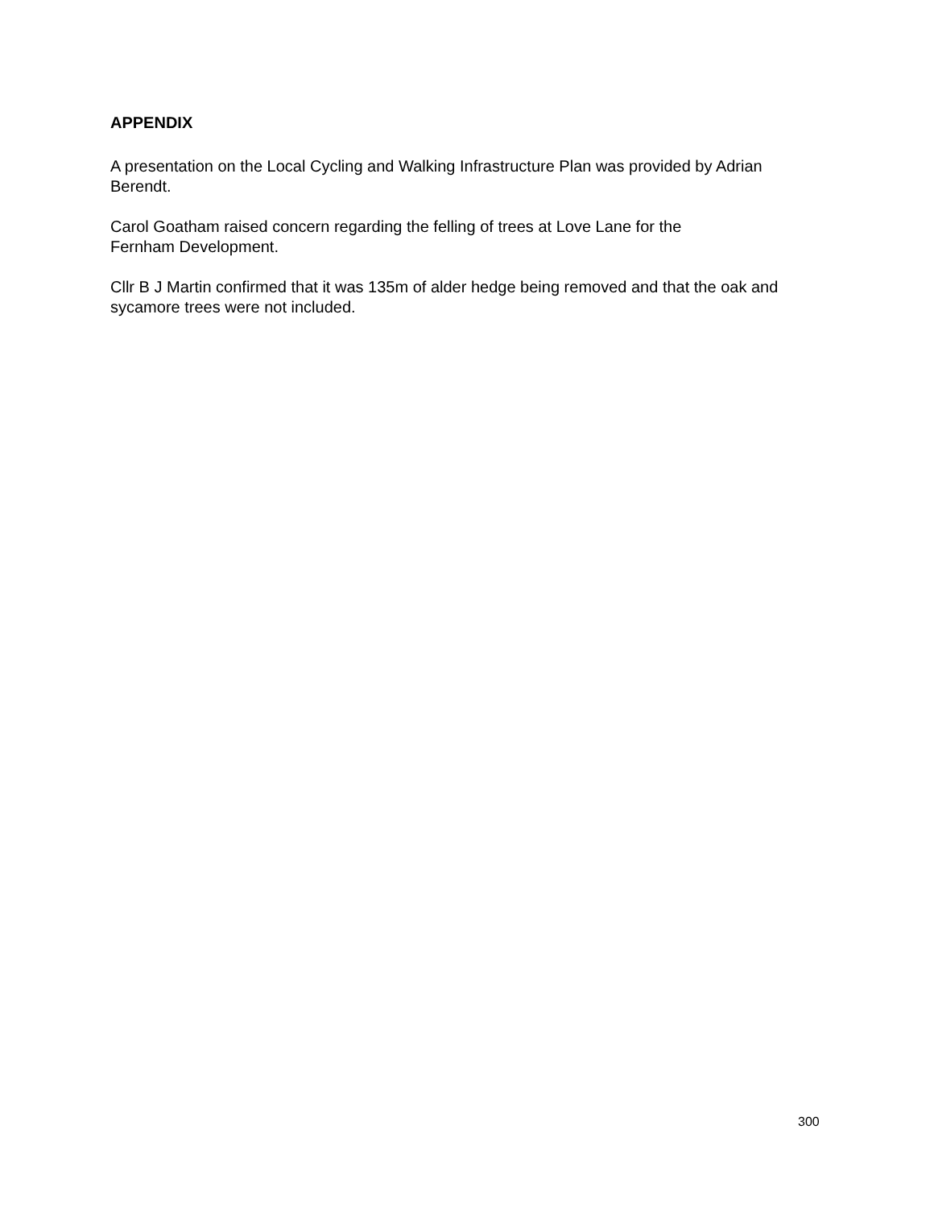APPENDIX
A presentation on the Local Cycling and Walking Infrastructure Plan was provided by Adrian Berendt.
Carol Goatham raised concern regarding the felling of trees at Love Lane for the
Fernham Development.
Cllr B J Martin confirmed that it was 135m of alder hedge being removed and that the oak and sycamore trees were not included.
300